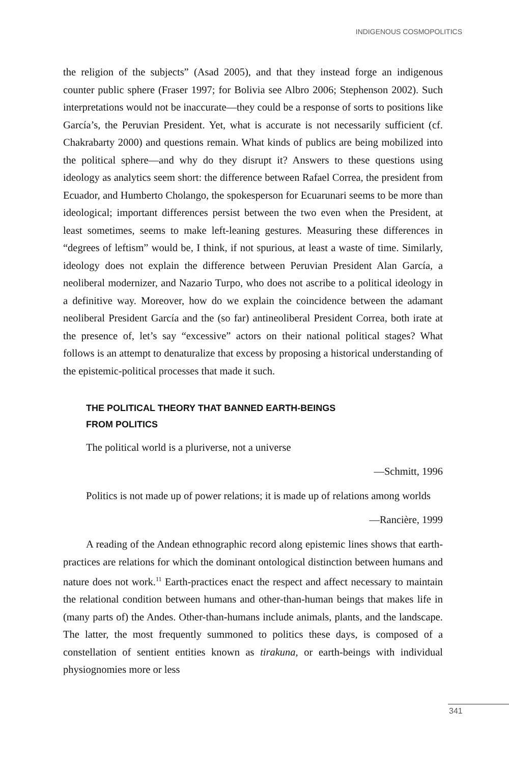INDIGENOUS COSMOPOLITICS
the religion of the subjects” (Asad 2005), and that they instead forge an indigenous counter public sphere (Fraser 1997; for Bolivia see Albro 2006; Stephenson 2002). Such interpretations would not be inaccurate—they could be a response of sorts to positions like García’s, the Peruvian President. Yet, what is accurate is not necessarily sufficient (cf. Chakrabarty 2000) and questions remain. What kinds of publics are being mobilized into the political sphere—and why do they disrupt it? Answers to these questions using ideology as analytics seem short: the difference between Rafael Correa, the president from Ecuador, and Humberto Cholango, the spokesperson for Ecuarunari seems to be more than ideological; important differences persist between the two even when the President, at least sometimes, seems to make left-leaning gestures. Measuring these differences in “degrees of leftism” would be, I think, if not spurious, at least a waste of time. Similarly, ideology does not explain the difference between Peruvian President Alan García, a neoliberal modernizer, and Nazario Turpo, who does not ascribe to a political ideology in a definitive way. Moreover, how do we explain the coincidence between the adamant neoliberal President García and the (so far) antineoliberal President Correa, both irate at the presence of, let’s say “excessive” actors on their national political stages? What follows is an attempt to denaturalize that excess by proposing a historical understanding of the epistemic-political processes that made it such.
THE POLITICAL THEORY THAT BANNED EARTH-BEINGS
FROM POLITICS
The political world is a pluriverse, not a universe
—Schmitt, 1996
Politics is not made up of power relations; it is made up of relations among worlds
—Rancière, 1999
A reading of the Andean ethnographic record along epistemic lines shows that earth-practices are relations for which the dominant ontological distinction between humans and nature does not work.<sup>11</sup> Earth-practices enact the respect and affect necessary to maintain the relational condition between humans and other-than-human beings that makes life in (many parts of) the Andes. Other-than-humans include animals, plants, and the landscape. The latter, the most frequently summoned to politics these days, is composed of a constellation of sentient entities known as tirakuna, or earth-beings with individual physiognomies more or less
341